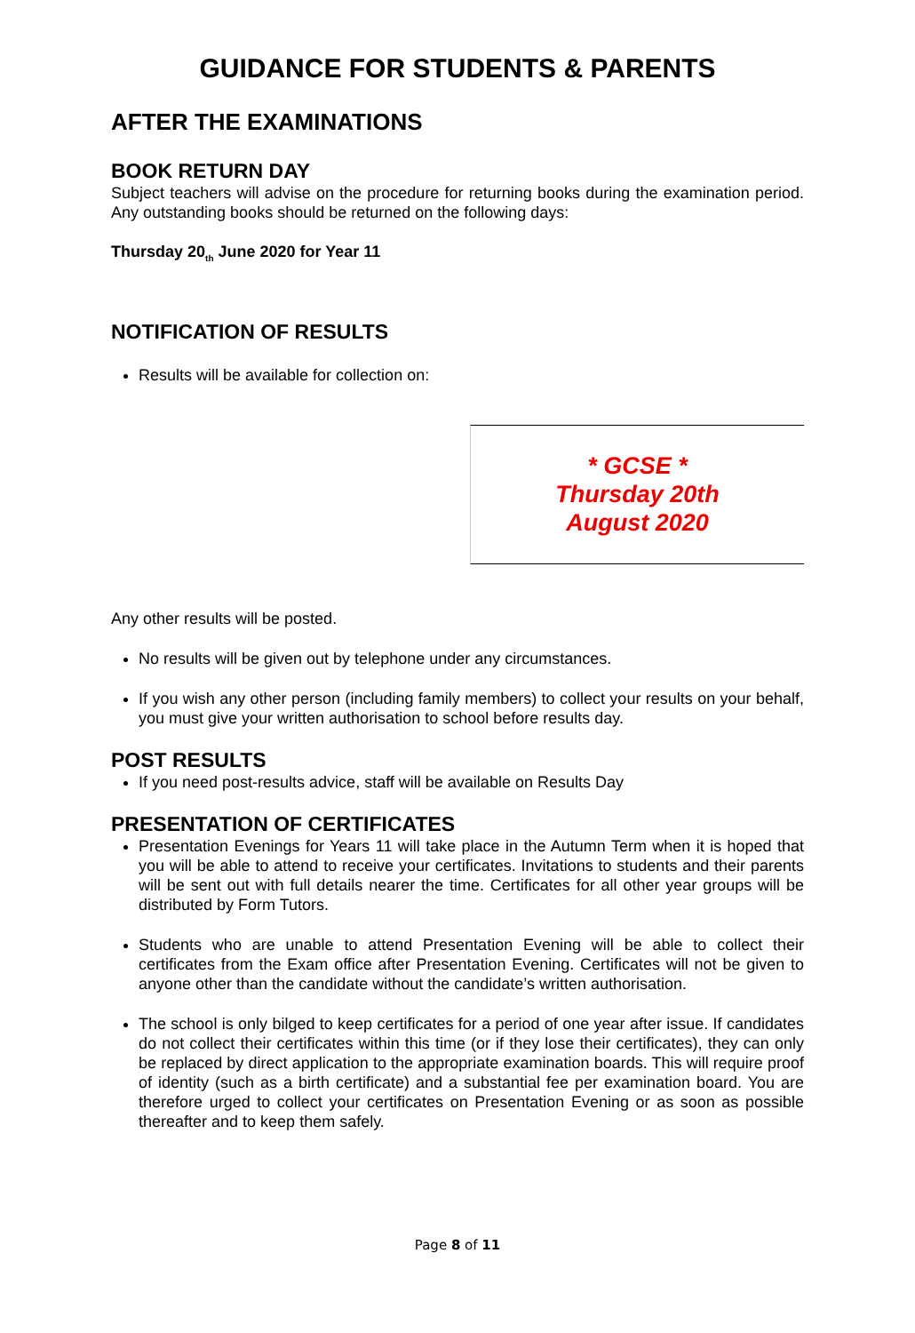GUIDANCE FOR STUDENTS & PARENTS
AFTER THE EXAMINATIONS
BOOK RETURN DAY
Subject teachers will advise on the procedure for returning books during the examination period. Any outstanding books should be returned on the following days:
Thursday 20<sub>th</sub> June 2020 for Year 11
NOTIFICATION OF RESULTS
Results will be available for collection on:
* GCSE *
Thursday 20th
August 2020
Any other results will be posted.
No results will be given out by telephone under any circumstances.
If you wish any other person (including family members) to collect your results on your behalf, you must give your written authorisation to school before results day.
POST RESULTS
If you need post-results advice, staff will be available on Results Day
PRESENTATION OF CERTIFICATES
Presentation Evenings for Years 11 will take place in the Autumn Term when it is hoped that you will be able to attend to receive your certificates. Invitations to students and their parents will be sent out with full details nearer the time. Certificates for all other year groups will be distributed by Form Tutors.
Students who are unable to attend Presentation Evening will be able to collect their certificates from the Exam office after Presentation Evening. Certificates will not be given to anyone other than the candidate without the candidate’s written authorisation.
The school is only bilged to keep certificates for a period of one year after issue. If candidates do not collect their certificates within this time (or if they lose their certificates), they can only be replaced by direct application to the appropriate examination boards. This will require proof of identity (such as a birth certificate) and a substantial fee per examination board. You are therefore urged to collect your certificates on Presentation Evening or as soon as possible thereafter and to keep them safely.
Page 8 of 11